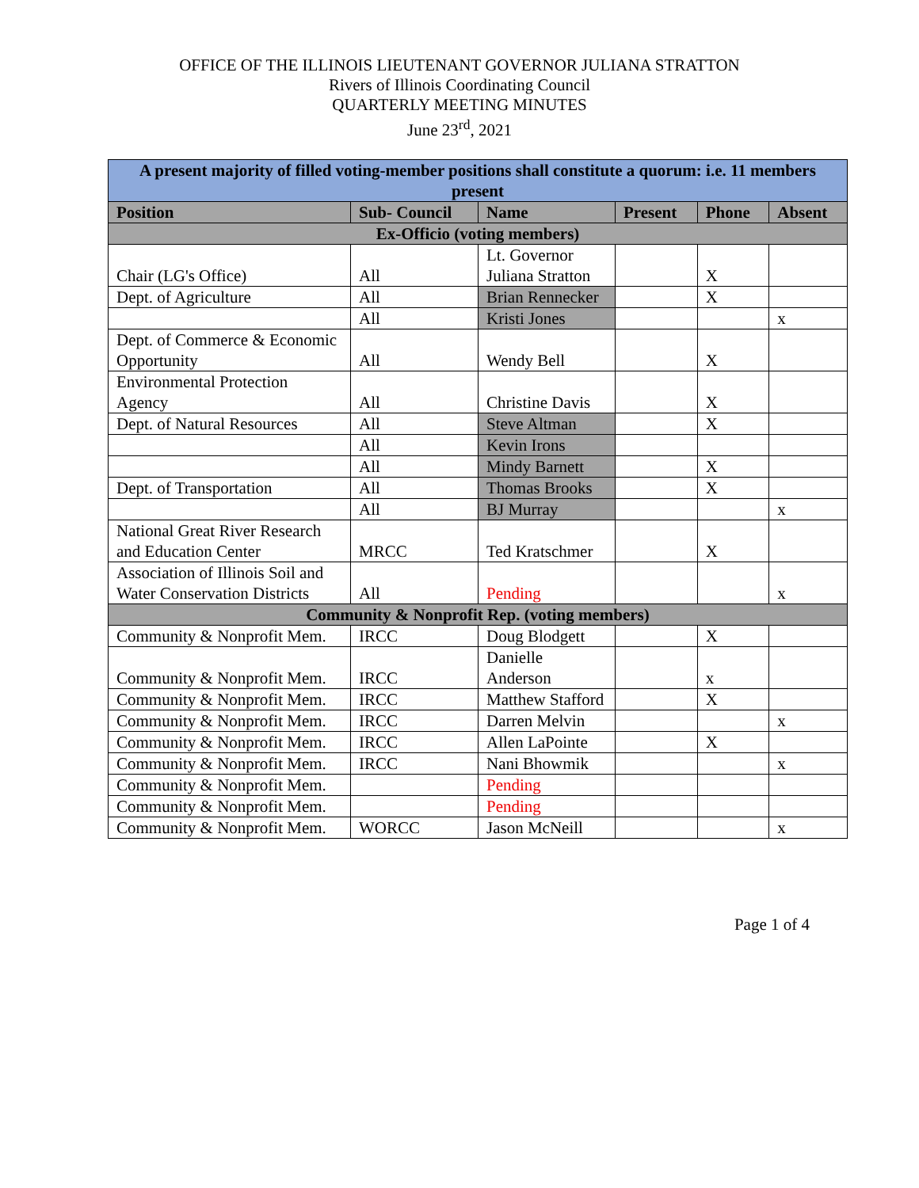OFFICE OF THE ILLINOIS LIEUTENANT GOVERNOR JULIANA STRATTON
Rivers of Illinois Coordinating Council
QUARTERLY MEETING MINUTES
June 23<sup>rd</sup>, 2021
| A present majority of filled voting-member positions shall constitute a quorum: i.e. 11 members present | | | | | |
| Position | Sub- Council | Name | Present | Phone | Absent |
| Ex-Officio (voting members) | | | | | |
| Chair (LG's Office) | All | Lt. Governor Juliana Stratton | | X | |
| Dept. of Agriculture | All | Brian Rennecker | | X | |
| | All | Kristi Jones | | | x |
| Dept. of Commerce & Economic Opportunity | All | Wendy Bell | | X | |
| Environmental Protection Agency | All | Christine Davis | | X | |
| Dept. of Natural Resources | All | Steve Altman | | X | |
| | All | Kevin Irons | | | |
| | All | Mindy Barnett | | X | |
| Dept. of Transportation | All | Thomas Brooks | | X | |
| | All | BJ Murray | | | x |
| National Great River Research and Education Center | MRCC | Ted Kratschmer | | X | |
| Association of Illinois Soil and Water Conservation Districts | All | Pending | | | x |
| Community & Nonprofit Rep. (voting members) | | | | | |
| Community & Nonprofit Mem. | IRCC | Doug Blodgett | | X | |
| Community & Nonprofit Mem. | IRCC | Danielle Anderson | | x | |
| Community & Nonprofit Mem. | IRCC | Matthew Stafford | | X | |
| Community & Nonprofit Mem. | IRCC | Darren Melvin | | | x |
| Community & Nonprofit Mem. | IRCC | Allen LaPointe | | X | |
| Community & Nonprofit Mem. | IRCC | Nani Bhowmik | | | x |
| Community & Nonprofit Mem. | | Pending | | | |
| Community & Nonprofit Mem. | | Pending | | | |
| Community & Nonprofit Mem. | WORCC | Jason McNeill | | | x |
Page 1 of 4